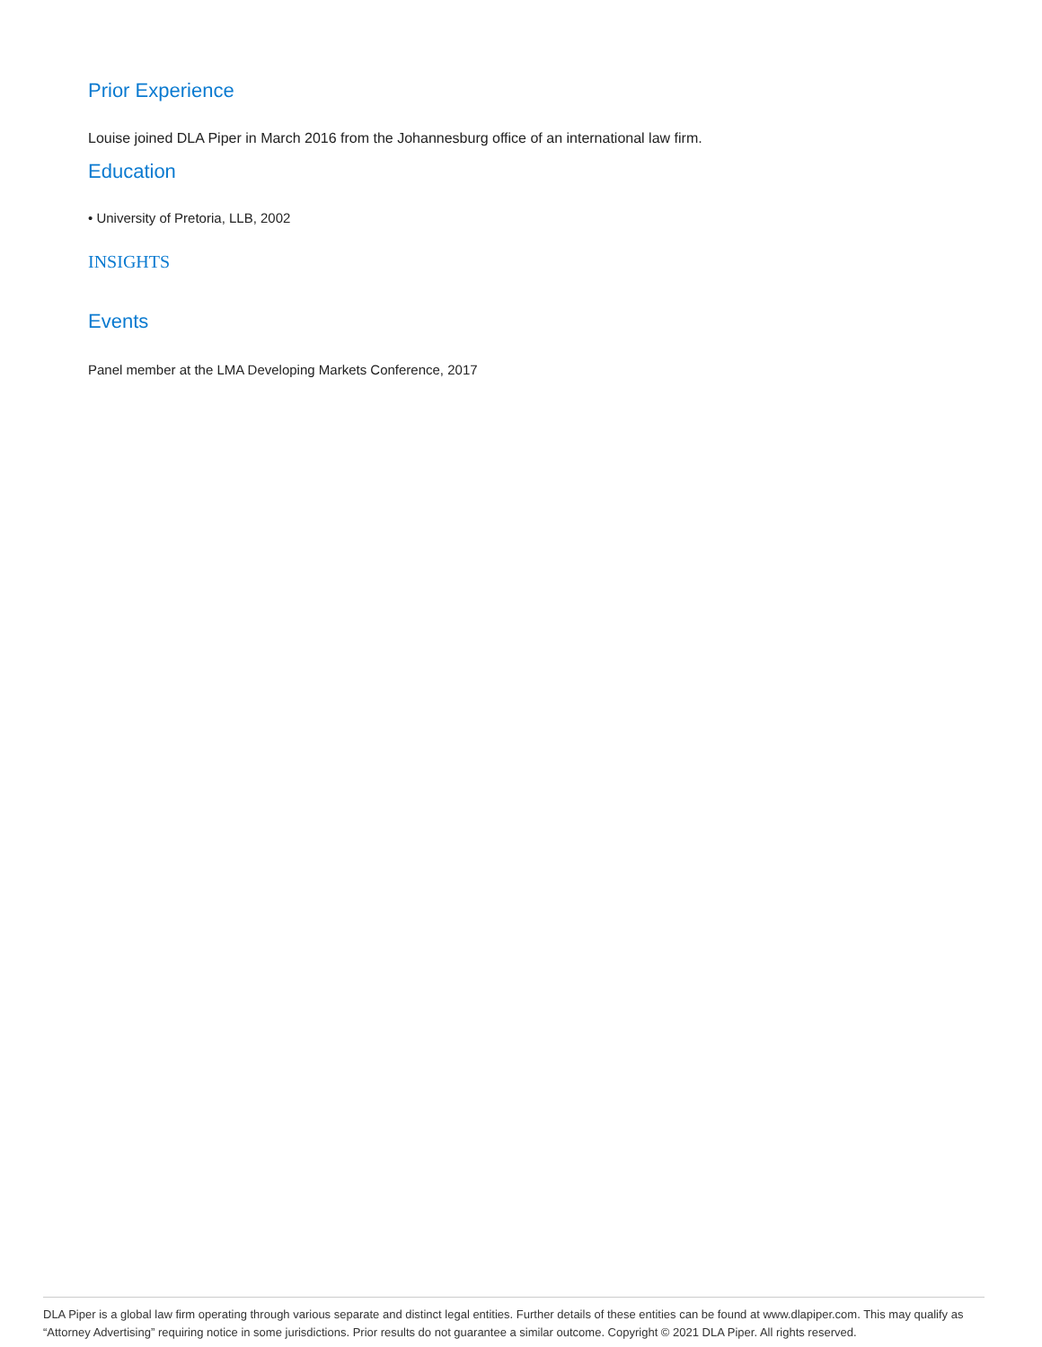Prior Experience
Louise joined DLA Piper in March 2016 from the Johannesburg office of an international law firm.
Education
• University of Pretoria, LLB, 2002
INSIGHTS
Events
Panel member at the LMA Developing Markets Conference, 2017
DLA Piper is a global law firm operating through various separate and distinct legal entities. Further details of these entities can be found at www.dlapiper.com. This may qualify as “Attorney Advertising” requiring notice in some jurisdictions. Prior results do not guarantee a similar outcome. Copyright © 2021 DLA Piper. All rights reserved.